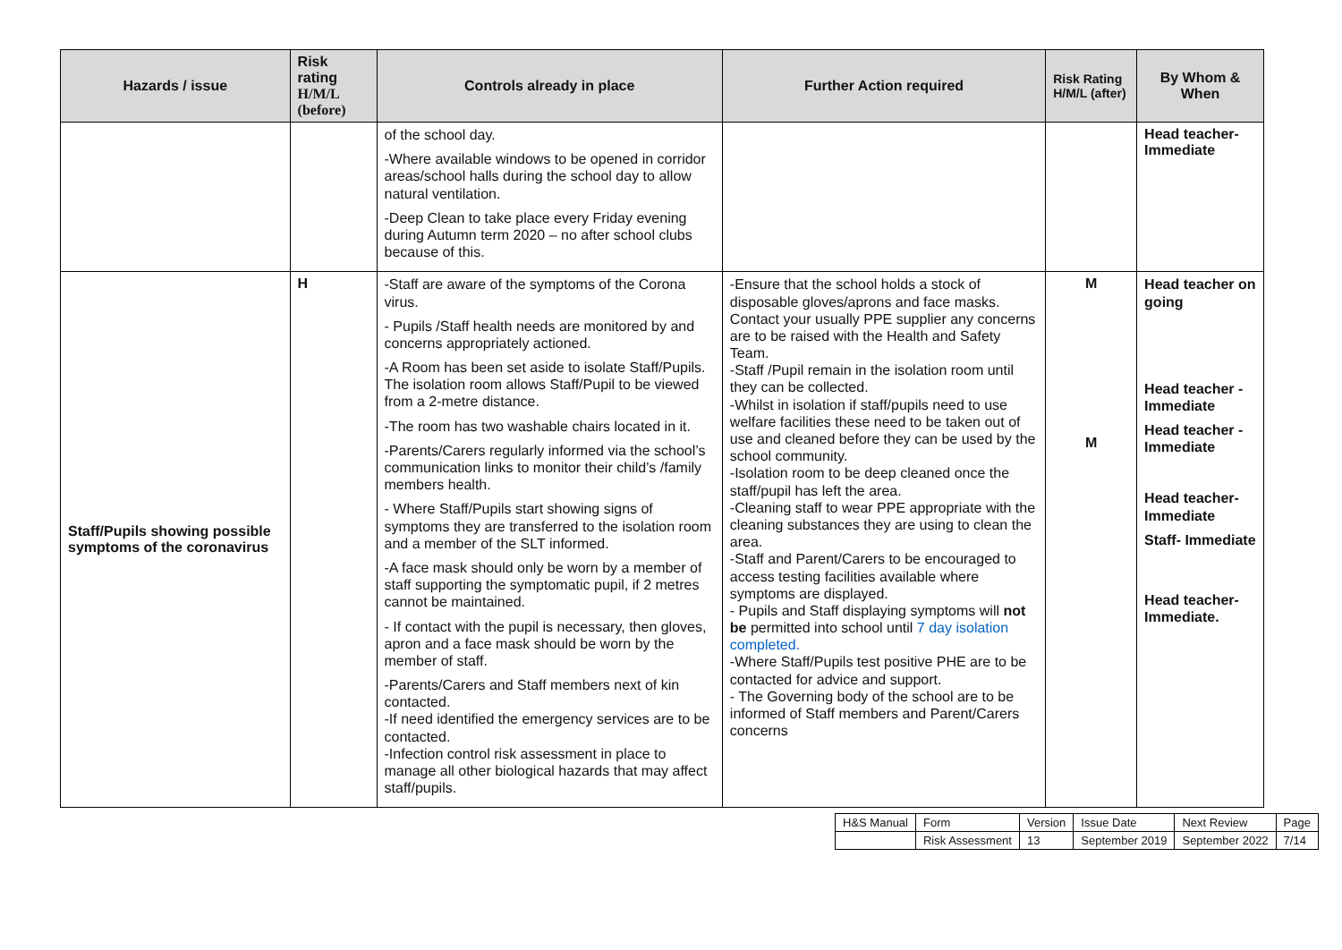| Hazards / issue | Risk rating H/M/L (before) | Controls already in place | Further Action required | Risk Rating H/M/L (after) | By Whom & When |
| --- | --- | --- | --- | --- | --- |
| | | of the school day. -Where available windows to be opened in corridor areas/school halls during the school day to allow natural ventilation. -Deep Clean to take place every Friday evening during Autumn term 2020 – no after school clubs because of this. | | | Head teacher- Immediate |
| Staff/Pupils showing possible symptoms of the coronavirus | H | -Staff are aware of the symptoms of the Corona virus. - Pupils /Staff health needs are monitored by and concerns appropriately actioned. -A Room has been set aside to isolate Staff/Pupils. The isolation room allows Staff/Pupil to be viewed from a 2-metre distance. -The room has two washable chairs located in it. -Parents/Carers regularly informed via the school’s communication links to monitor their child’s /family members health. - Where Staff/Pupils start showing signs of symptoms they are transferred to the isolation room and a member of the SLT informed. -A face mask should only be worn by a member of staff supporting the symptomatic pupil, if 2 metres cannot be maintained. - If contact with the pupil is necessary, then gloves, apron and a face mask should be worn by the member of staff. -Parents/Carers and Staff members next of kin contacted. -If need identified the emergency services are to be contacted. -Infection control risk assessment in place to manage all other biological hazards that may affect staff/pupils. | -Ensure that the school holds a stock of disposable gloves/aprons and face masks. Contact your usually PPE supplier any concerns are to be raised with the Health and Safety Team. -Staff /Pupil remain in the isolation room until they can be collected. -Whilst in isolation if staff/pupils need to use welfare facilities these need to be taken out of use and cleaned before they can be used by the school community. -Isolation room to be deep cleaned once the staff/pupil has left the area. -Cleaning staff to wear PPE appropriate with the cleaning substances they are using to clean the area. -Staff and Parent/Carers to be encouraged to access testing facilities available where symptoms are displayed. - Pupils and Staff displaying symptoms will not be permitted into school until 7 day isolation completed. -Where Staff/Pupils test positive PHE are to be contacted for advice and support. - The Governing body of the school are to be informed of Staff members and Parent/Carers concerns | M M | Head teacher on going Head teacher -Immediate Head teacher -Immediate Head teacher- Immediate Staff- Immediate Head teacher- Immediate. |
| H&S Manual | Form | Version | Issue Date | Next Review | Page |
| | Risk Assessment | 13 | September 2019 | September 2022 | 7/14 |